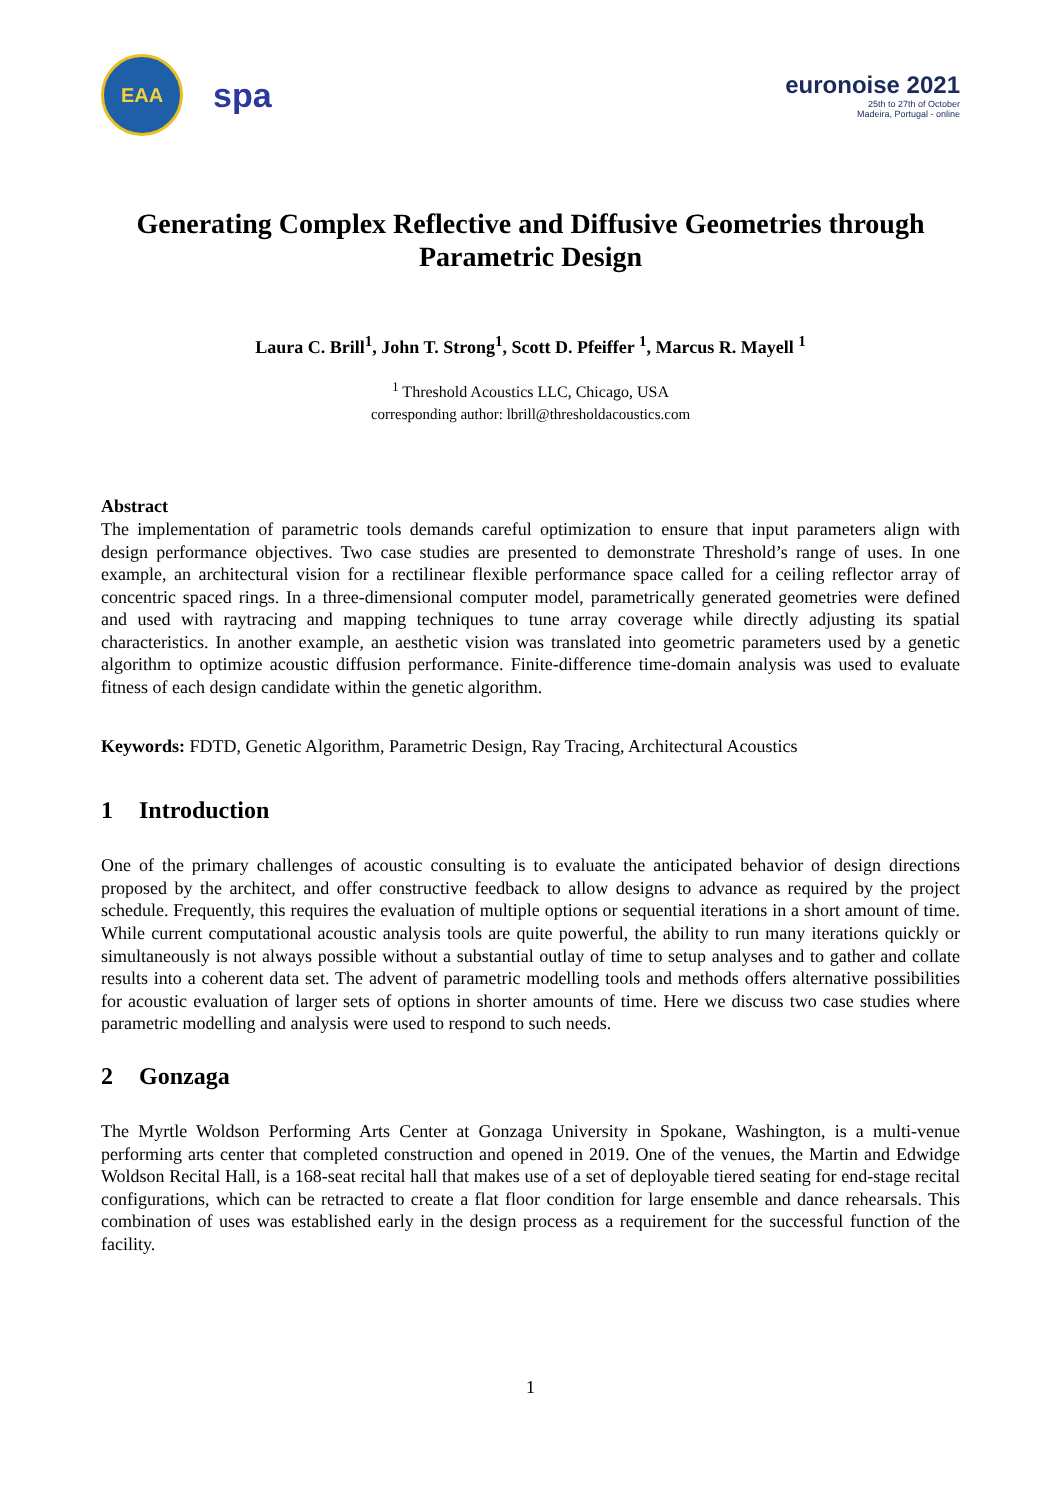EAA
spa
euronoise 2021
25th to 27th of October
Madeira, Portugal - online
Generating Complex Reflective and Diffusive Geometries through Parametric Design
Laura C. Brill<sup>1</sup>, John T. Strong<sup>1</sup>, Scott D. Pfeiffer <sup>1</sup>, Marcus R. Mayell <sup>1</sup>
<sup>1</sup> Threshold Acoustics LLC, Chicago, USA
corresponding author: lbrill@thresholdacoustics.com
Abstract
The implementation of parametric tools demands careful optimization to ensure that input parameters align with design performance objectives. Two case studies are presented to demonstrate Threshold’s range of uses. In one example, an architectural vision for a rectilinear flexible performance space called for a ceiling reflector array of concentric spaced rings. In a three-dimensional computer model, parametrically generated geometries were defined and used with raytracing and mapping techniques to tune array coverage while directly adjusting its spatial characteristics. In another example, an aesthetic vision was translated into geometric parameters used by a genetic algorithm to optimize acoustic diffusion performance. Finite-difference time-domain analysis was used to evaluate fitness of each design candidate within the genetic algorithm.
Keywords: FDTD, Genetic Algorithm, Parametric Design, Ray Tracing, Architectural Acoustics
1 Introduction
One of the primary challenges of acoustic consulting is to evaluate the anticipated behavior of design directions proposed by the architect, and offer constructive feedback to allow designs to advance as required by the project schedule. Frequently, this requires the evaluation of multiple options or sequential iterations in a short amount of time. While current computational acoustic analysis tools are quite powerful, the ability to run many iterations quickly or simultaneously is not always possible without a substantial outlay of time to setup analyses and to gather and collate results into a coherent data set. The advent of parametric modelling tools and methods offers alternative possibilities for acoustic evaluation of larger sets of options in shorter amounts of time. Here we discuss two case studies where parametric modelling and analysis were used to respond to such needs.
2 Gonzaga
The Myrtle Woldson Performing Arts Center at Gonzaga University in Spokane, Washington, is a multi-venue performing arts center that completed construction and opened in 2019. One of the venues, the Martin and Edwidge Woldson Recital Hall, is a 168-seat recital hall that makes use of a set of deployable tiered seating for end-stage recital configurations, which can be retracted to create a flat floor condition for large ensemble and dance rehearsals. This combination of uses was established early in the design process as a requirement for the successful function of the facility.
1